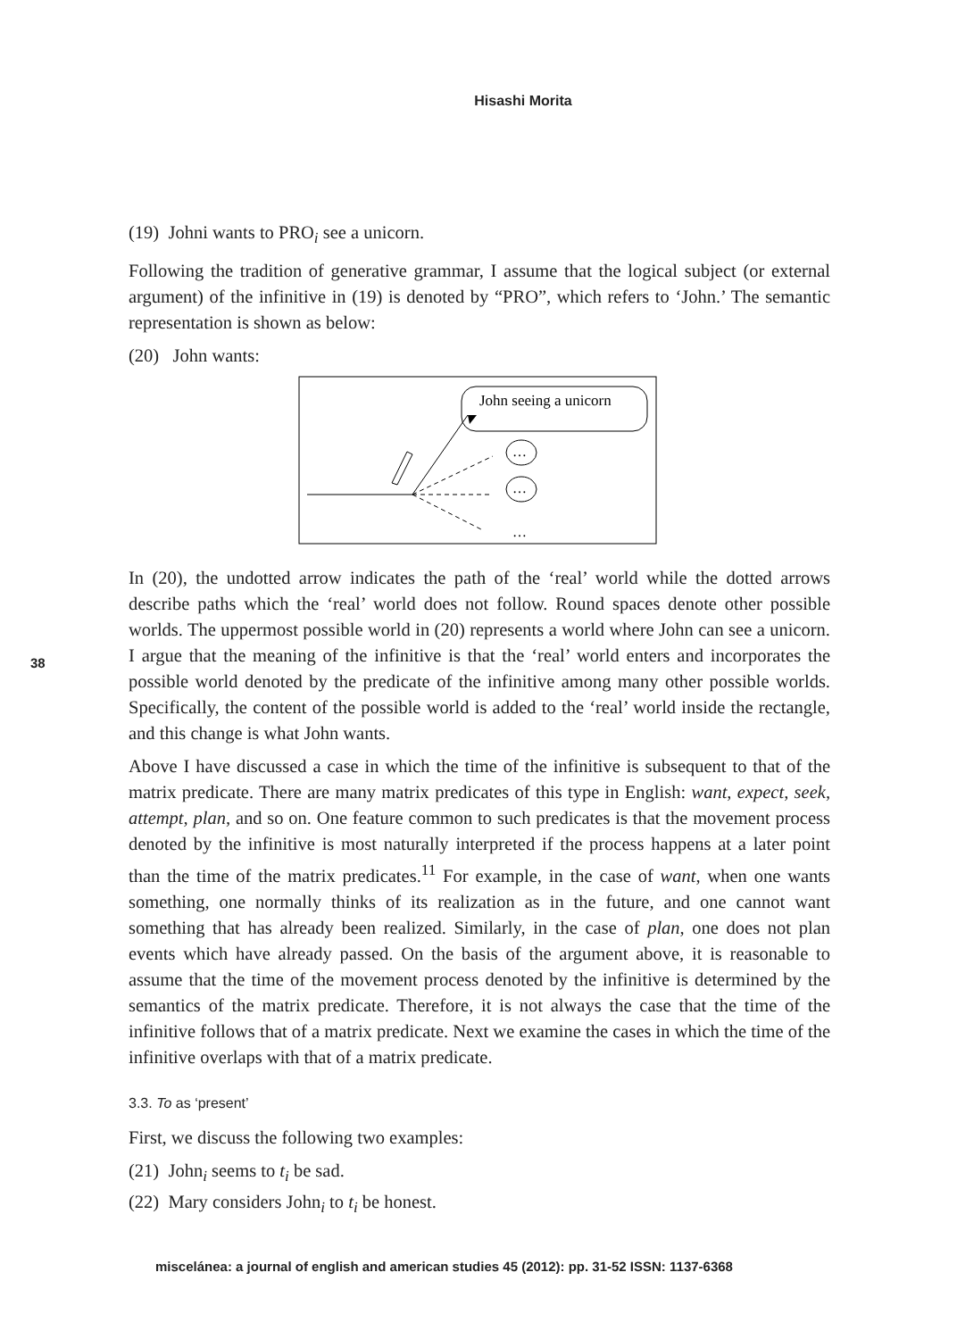Hisashi Morita
38
(19) Johni wants to PRO<sub>i</sub> see a unicorn.
Following the tradition of generative grammar, I assume that the logical subject (or external argument) of the infinitive in (19) is denoted by “PRO”, which refers to ‘John.’ The semantic representation is shown as below:
(20) John wants:
John seeing a unicorn
…
…
…
In (20), the undotted arrow indicates the path of the ‘real’ world while the dotted arrows describe paths which the ‘real’ world does not follow. Round spaces denote other possible worlds. The uppermost possible world in (20) represents a world where John can see a unicorn. I argue that the meaning of the infinitive is that the ‘real’ world enters and incorporates the possible world denoted by the predicate of the infinitive among many other possible worlds. Specifically, the content of the possible world is added to the ‘real’ world inside the rectangle, and this change is what John wants.
Above I have discussed a case in which the time of the infinitive is subsequent to that of the matrix predicate. There are many matrix predicates of this type in English: want, expect, seek, attempt, plan, and so on. One feature common to such predicates is that the movement process denoted by the infinitive is most naturally interpreted if the process happens at a later point than the time of the matrix predicates.<sup>11</sup> For example, in the case of want, when one wants something, one normally thinks of its realization as in the future, and one cannot want something that has already been realized. Similarly, in the case of plan, one does not plan events which have already passed. On the basis of the argument above, it is reasonable to assume that the time of the movement process denoted by the infinitive is determined by the semantics of the matrix predicate. Therefore, it is not always the case that the time of the infinitive follows that of a matrix predicate. Next we examine the cases in which the time of the infinitive overlaps with that of a matrix predicate.
3.3. To as ‘present’
First, we discuss the following two examples:
(21) John<sub>i</sub> seems to t<sub>i</sub> be sad.
(22) Mary considers John<sub>i</sub> to t<sub>i</sub> be honest.
miscelánea: a journal of english and american studies 45 (2012): pp. 31-52 ISSN: 1137-6368